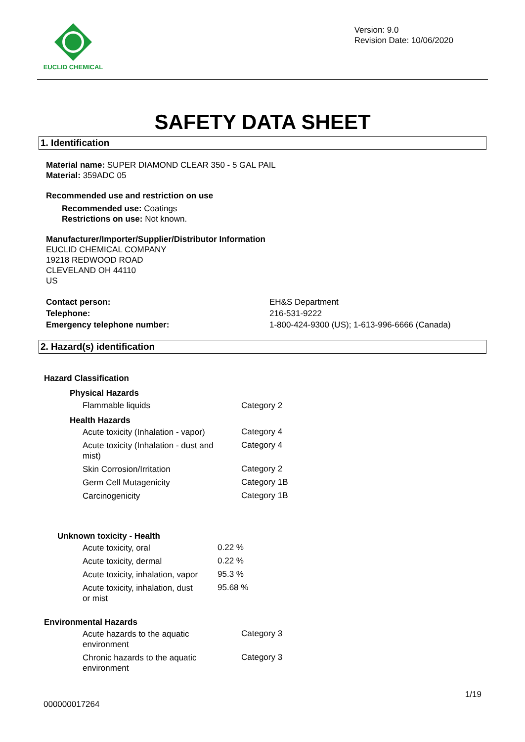EUCLID CHEMICAL
Version: 9.0
Revision Date: 10/06/2020
SAFETY DATA SHEET
1. Identification
Material name: SUPER DIAMOND CLEAR 350 - 5 GAL PAIL
Material: 359ADC 05
Recommended use and restriction on use
Recommended use: Coatings
Restrictions on use: Not known.
Manufacturer/Importer/Supplier/Distributor Information
EUCLID CHEMICAL COMPANY
19218 REDWOOD ROAD
CLEVELAND OH 44110
US
| Contact person: | EH&S Department |
| Telephone: | 216-531-9222 |
| Emergency telephone number: | 1-800-424-9300 (US); 1-613-996-6666 (Canada) |
2. Hazard(s) identification
Hazard Classification
Physical Hazards
| Flammable liquids | Category 2 |
Health Hazards
| Acute toxicity (Inhalation - vapor) | Category 4 |
| Acute toxicity (Inhalation - dust and mist) | Category 4 |
| Skin Corrosion/Irritation | Category 2 |
| Germ Cell Mutagenicity | Category 1B |
| Carcinogenicity | Category 1B |
Unknown toxicity - Health
| Acute toxicity, oral | 0.22 % |
| Acute toxicity, dermal | 0.22 % |
| Acute toxicity, inhalation, vapor | 95.3 % |
| Acute toxicity, inhalation, dust or mist | 95.68 % |
Environmental Hazards
| Acute hazards to the aquatic environment | Category 3 |
| Chronic hazards to the aquatic environment | Category 3 |
000000017264 1/19